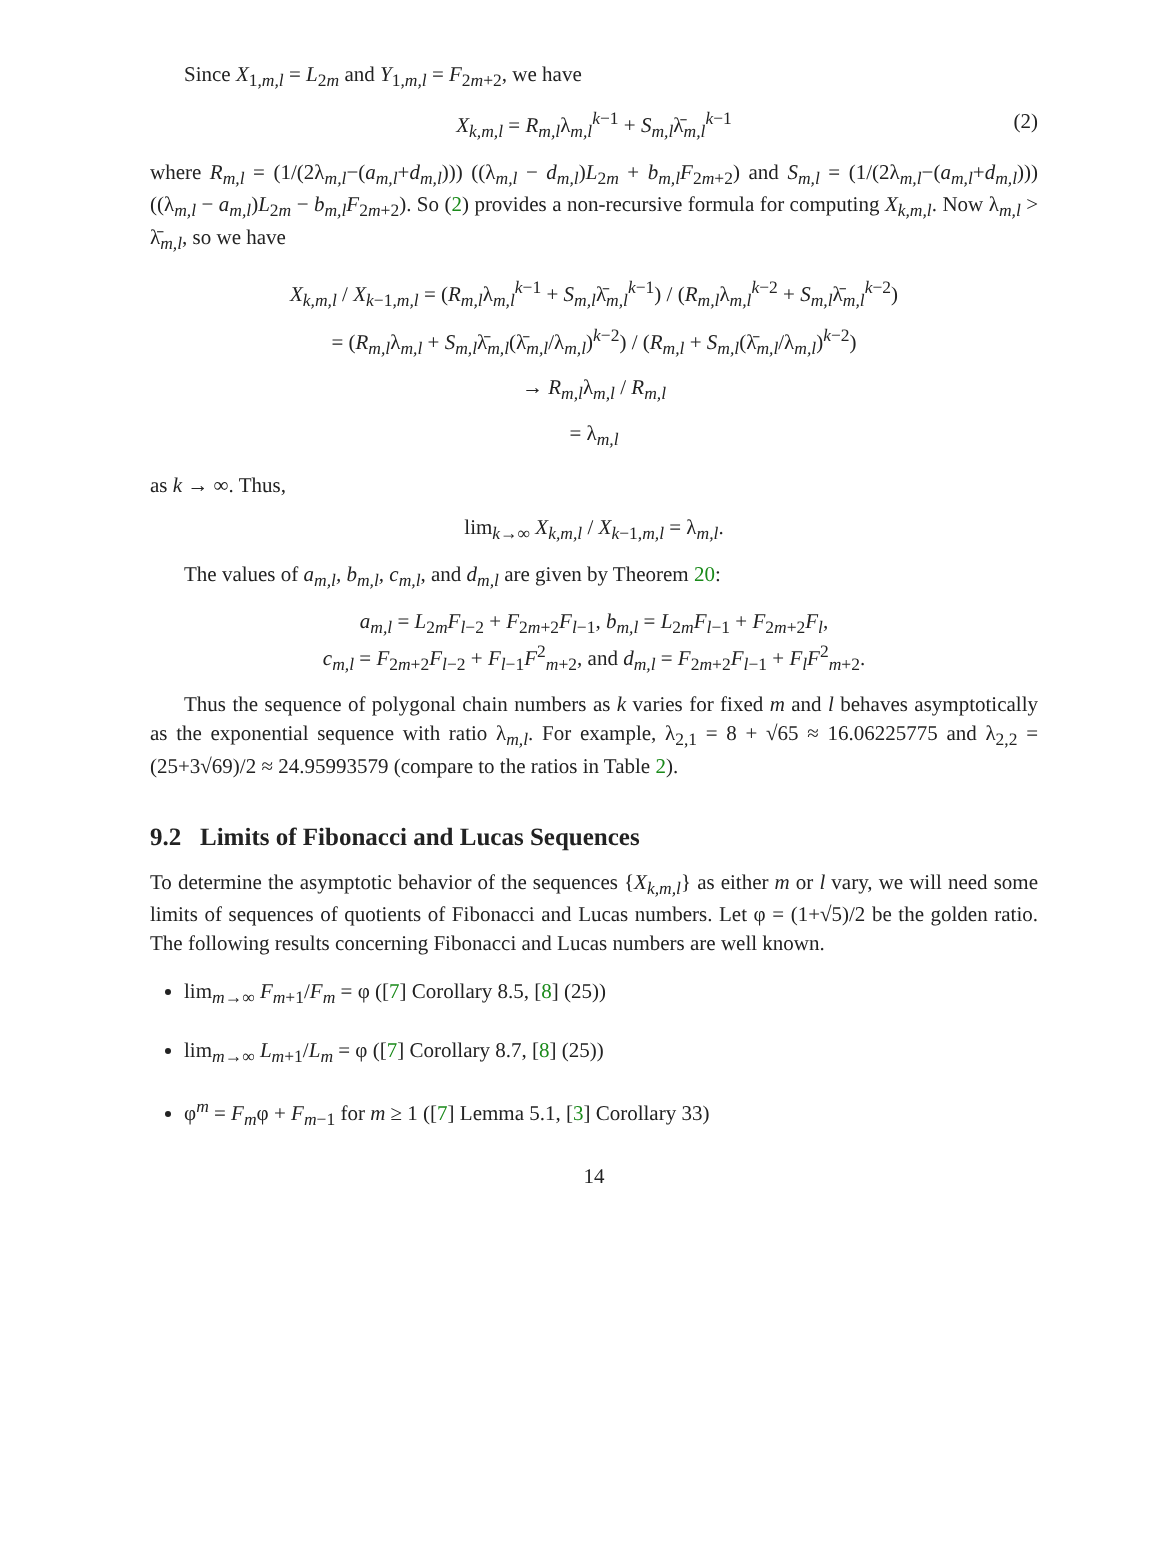Since X<sub>1,m,l</sub> = L<sub>2m</sub> and Y<sub>1,m,l</sub> = F<sub>2m+2</sub>, we have
X<sub>k,m,l</sub> = R<sub>m,l</sub>λ<sub>m,l</sub><sup>k−1</sup> + S<sub>m,l</sub>λ̄<sub>m,l</sub><sup>k−1</sup> (2)
where R<sub>m,l</sub> = (1/(2λ<sub>m,l</sub>−(a<sub>m,l</sub>+d<sub>m,l</sub>))) ((λ<sub>m,l</sub> − d<sub>m,l</sub>)L<sub>2m</sub> + b<sub>m,l</sub>F<sub>2m+2</sub>) and S<sub>m,l</sub> = (1/(2λ<sub>m,l</sub>−(a<sub>m,l</sub>+d<sub>m,l</sub>))) ((λ<sub>m,l</sub> − a<sub>m,l</sub>)L<sub>2m</sub> − b<sub>m,l</sub>F<sub>2m+2</sub>). So (2) provides a non-recursive formula for computing X<sub>k,m,l</sub>. Now λ<sub>m,l</sub> > λ̄<sub>m,l</sub>, so we have
X<sub>k,m,l</sub> / X<sub>k−1,m,l</sub> = (R<sub>m,l</sub>λ<sub>m,l</sub><sup>k−1</sup> + S<sub>m,l</sub>λ̄<sub>m,l</sub><sup>k−1</sup>) / (R<sub>m,l</sub>λ<sub>m,l</sub><sup>k−2</sup> + S<sub>m,l</sub>λ̄<sub>m,l</sub><sup>k−2</sup>)
= (R<sub>m,l</sub>λ<sub>m,l</sub> + S<sub>m,l</sub>λ̄<sub>m,l</sub>(λ̄<sub>m,l</sub>/λ<sub>m,l</sub>)<sup>k−2</sup>) / (R<sub>m,l</sub> + S<sub>m,l</sub>(λ̄<sub>m,l</sub>/λ<sub>m,l</sub>)<sup>k−2</sup>)
→ R<sub>m,l</sub>λ<sub>m,l</sub> / R<sub>m,l</sub>
= λ<sub>m,l</sub>
as k → ∞. Thus,
lim<sub>k→∞</sub> X<sub>k,m,l</sub> / X<sub>k−1,m,l</sub> = λ<sub>m,l</sub>.
The values of a<sub>m,l</sub>, b<sub>m,l</sub>, c<sub>m,l</sub>, and d<sub>m,l</sub> are given by Theorem 20:
a<sub>m,l</sub> = L<sub>2m</sub>F<sub>l−2</sub> + F<sub>2m+2</sub>F<sub>l−1</sub>, b<sub>m,l</sub> = L<sub>2m</sub>F<sub>l−1</sub> + F<sub>2m+2</sub>F<sub>l</sub>,
c<sub>m,l</sub> = F<sub>2m+2</sub>F<sub>l−2</sub> + F<sub>l−1</sub>F<sup>2</sup><sub>m+2</sub>, and d<sub>m,l</sub> = F<sub>2m+2</sub>F<sub>l−1</sub> + F<sub>l</sub>F<sup>2</sup><sub>m+2</sub>.
Thus the sequence of polygonal chain numbers as k varies for fixed m and l behaves asymptotically as the exponential sequence with ratio λ<sub>m,l</sub>. For example, λ<sub>2,1</sub> = 8 + √65 ≈ 16.06225775 and λ<sub>2,2</sub> = (25+3√69)/2 ≈ 24.95993579 (compare to the ratios in Table 2).
9.2 Limits of Fibonacci and Lucas Sequences
To determine the asymptotic behavior of the sequences {X<sub>k,m,l</sub>} as either m or l vary, we will need some limits of sequences of quotients of Fibonacci and Lucas numbers. Let φ = (1+√5)/2 be the golden ratio. The following results concerning Fibonacci and Lucas numbers are well known.
lim<sub>m→∞</sub> F<sub>m+1</sub>/F<sub>m</sub> = φ ([7] Corollary 8.5, [8] (25))
lim<sub>m→∞</sub> L<sub>m+1</sub>/L<sub>m</sub> = φ ([7] Corollary 8.7, [8] (25))
φ<sup>m</sup> = F<sub>m</sub>φ + F<sub>m−1</sub> for m ≥ 1 ([7] Lemma 5.1, [3] Corollary 33)
14